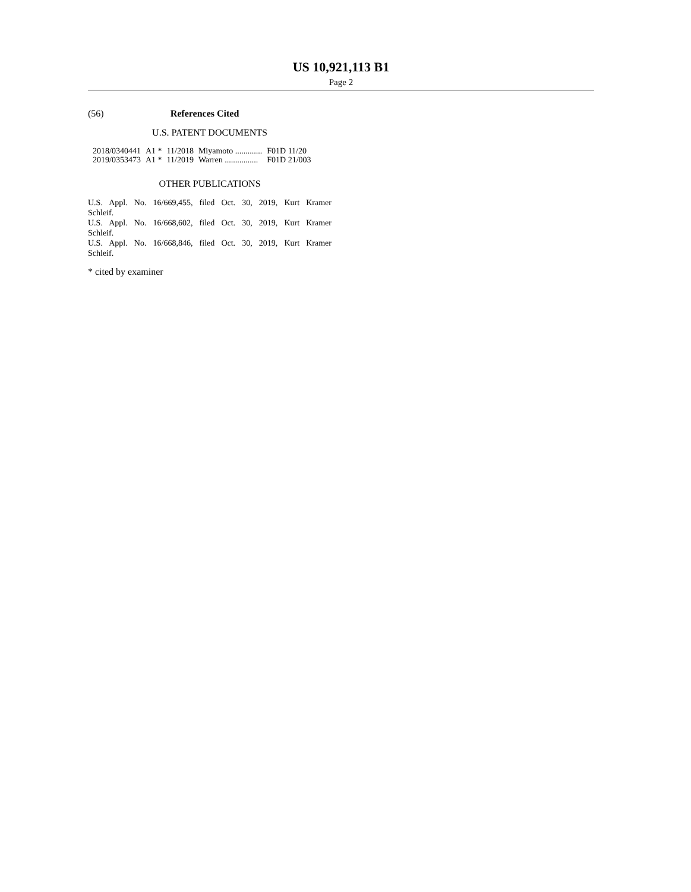US 10,921,113 B1
Page 2
(56) References Cited
U.S. PATENT DOCUMENTS
| 2018/0340441 | A1 * | 11/2018 | Miyamoto ............. | F01D 11/20 |
| 2019/0353473 | A1 * | 11/2019 | Warren ................ | F01D 21/003 |
OTHER PUBLICATIONS
U.S. Appl. No. 16/669,455, filed Oct. 30, 2019, Kurt Kramer
Schleif.
U.S. Appl. No. 16/668,602, filed Oct. 30, 2019, Kurt Kramer
Schleif.
U.S. Appl. No. 16/668,846, filed Oct. 30, 2019, Kurt Kramer
Schleif.
* cited by examiner